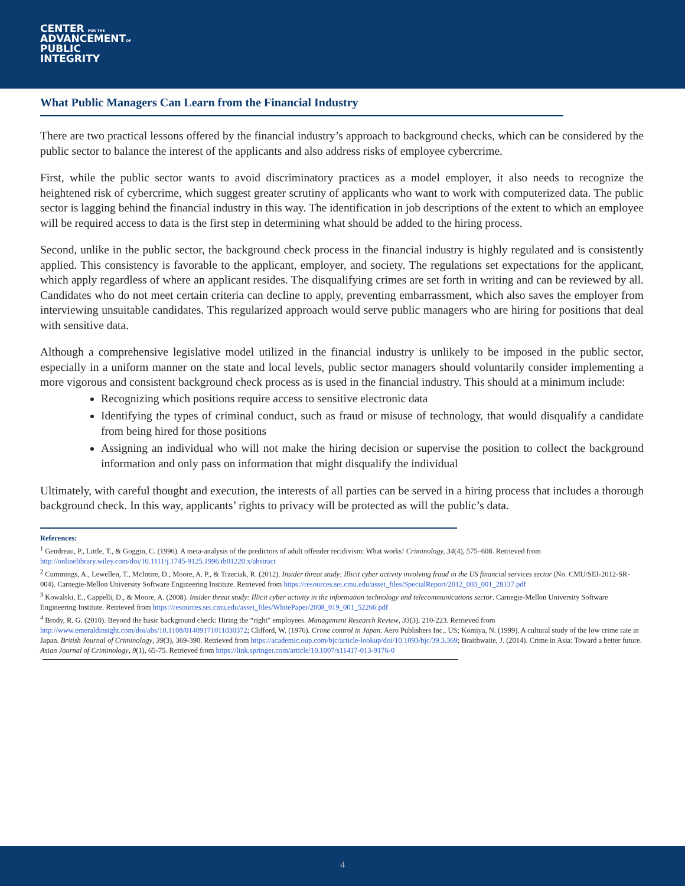CENTER FOR THE
ADVANCEMENTOF
PUBLIC
INTEGRITY
What Public Managers Can Learn from the Financial Industry
There are two practical lessons offered by the financial industry’s approach to background checks, which can be considered by the public sector to balance the interest of the applicants and also address risks of employee cybercrime.
First, while the public sector wants to avoid discriminatory practices as a model employer, it also needs to recognize the heightened risk of cybercrime, which suggest greater scrutiny of applicants who want to work with computerized data. The public sector is lagging behind the financial industry in this way. The identification in job descriptions of the extent to which an employee will be required access to data is the first step in determining what should be added to the hiring process.
Second, unlike in the public sector, the background check process in the financial industry is highly regulated and is consistently applied. This consistency is favorable to the applicant, employer, and society. The regulations set expectations for the applicant, which apply regardless of where an applicant resides. The disqualifying crimes are set forth in writing and can be reviewed by all. Candidates who do not meet certain criteria can decline to apply, preventing embarrassment, which also saves the employer from interviewing unsuitable candidates. This regularized approach would serve public managers who are hiring for positions that deal with sensitive data.
Although a comprehensive legislative model utilized in the financial industry is unlikely to be imposed in the public sector, especially in a uniform manner on the state and local levels, public sector managers should voluntarily consider implementing a more vigorous and consistent background check process as is used in the financial industry. This should at a minimum include:
Recognizing which positions require access to sensitive electronic data
Identifying the types of criminal conduct, such as fraud or misuse of technology, that would disqualify a candidate from being hired for those positions
Assigning an individual who will not make the hiring decision or supervise the position to collect the background information and only pass on information that might disqualify the individual
Ultimately, with careful thought and execution, the interests of all parties can be served in a hiring process that includes a thorough background check. In this way, applicants’ rights to privacy will be protected as will the public’s data.
References:
<sup>1</sup> Gendreau, P., Little, T., & Goggin, C. (1996). A meta-analysis of the predictors of adult offender recidivism: What works! Criminology, 34(4), 575–608. Retrieved from http://onlinelibrary.wiley.com/doi/10.1111/j.1745-9125.1996.tb01220.x/abstract
<sup>2</sup> Cummings, A., Lewellen, T., McIntire, D., Moore, A. P., & Trzeciak, R. (2012). Insider threat study: Illicit cyber activity involving fraud in the US financial services sector (No. CMU/SEI-2012-SR-004). Carnegie-Mellon University Software Engineering Institute. Retrieved from https://resources.sei.cmu.edu/asset_files/SpecialReport/2012_003_001_28137.pdf
<sup>3</sup> Kowalski, E., Cappelli, D., & Moore, A. (2008). Insider threat study: Illicit cyber activity in the information technology and telecommunications sector. Carnegie-Mellon University Software Engineering Institute. Retrieved from https://resources.sei.cmu.edu/asset_files/WhitePaper/2008_019_001_52266.pdf
<sup>4</sup> Brody, R. G. (2010). Beyond the basic background check: Hiring the “right” employees. Management Research Review, 33(3), 210-223. Retrieved from http://www.emeraldinsight.com/doi/abs/10.1108/01409171011030372; Clifford, W. (1976). Crime control in Japan. Aero Publishers Inc., US; Komiya, N. (1999). A cultural study of the low crime rate in Japan. British Journal of Criminology, 39(3), 369-390. Retrieved from https://academic.oup.com/bjc/article-lookup/doi/10.1093/bjc/39.3.369; Braithwaite, J. (2014). Crime in Asia: Toward a better future. Asian Journal of Criminology, 9(1), 65-75. Retrieved from https://link.springer.com/article/10.1007/s11417-013-9176-0
4